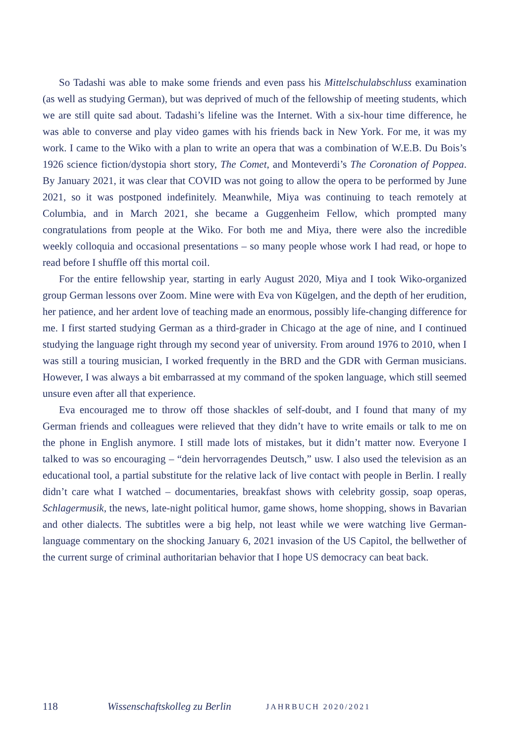So Tadashi was able to make some friends and even pass his Mittelschulabschluss examination (as well as studying German), but was deprived of much of the fellowship of meeting students, which we are still quite sad about. Tadashi’s lifeline was the Internet. With a six-hour time difference, he was able to converse and play video games with his friends back in New York. For me, it was my work. I came to the Wiko with a plan to write an opera that was a combination of W.E.B. Du Bois’s 1926 science fiction/dystopia short story, The Comet, and Monteverdi’s The Coronation of Poppea. By January 2021, it was clear that COVID was not going to allow the opera to be performed by June 2021, so it was postponed indefinitely. Meanwhile, Miya was continuing to teach remotely at Columbia, and in March 2021, she became a Guggenheim Fellow, which prompted many congratulations from people at the Wiko. For both me and Miya, there were also the incredible weekly colloquia and occasional presentations – so many people whose work I had read, or hope to read before I shuffle off this mortal coil.
For the entire fellowship year, starting in early August 2020, Miya and I took Wiko-organized group German lessons over Zoom. Mine were with Eva von Kügelgen, and the depth of her erudition, her patience, and her ardent love of teaching made an enormous, possibly life-changing difference for me. I first started studying German as a third-grader in Chicago at the age of nine, and I continued studying the language right through my second year of university. From around 1976 to 2010, when I was still a touring musician, I worked frequently in the BRD and the GDR with German musicians. However, I was always a bit embarrassed at my command of the spoken language, which still seemed unsure even after all that experience.
Eva encouraged me to throw off those shackles of self-doubt, and I found that many of my German friends and colleagues were relieved that they didn’t have to write emails or talk to me on the phone in English anymore. I still made lots of mistakes, but it didn’t matter now. Everyone I talked to was so encouraging – “dein hervorragendes Deutsch,” usw. I also used the television as an educational tool, a partial substitute for the relative lack of live contact with people in Berlin. I really didn’t care what I watched – documentaries, breakfast shows with celebrity gossip, soap operas, Schlagermusik, the news, late-night political humor, game shows, home shopping, shows in Bavarian and other dialects. The subtitles were a big help, not least while we were watching live German-language commentary on the shocking January 6, 2021 invasion of the US Capitol, the bellwether of the current surge of criminal authoritarian behavior that I hope US democracy can beat back.
118 Wissenschaftskolleg zu Berlin JAHRBUCH 2020/2021